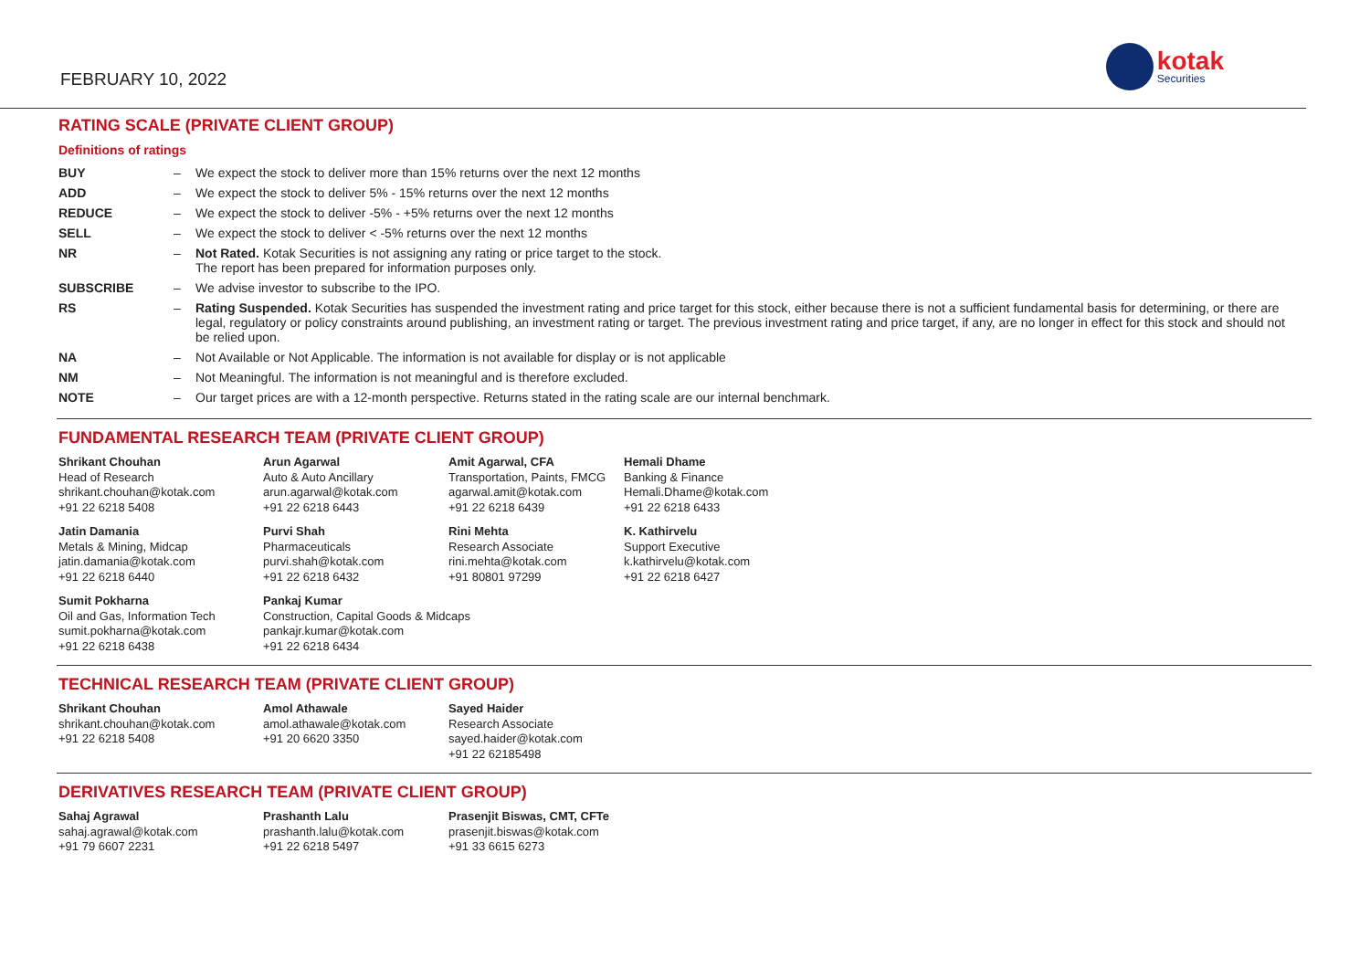FEBRUARY 10, 2022
kotak
Securities
RATING SCALE (PRIVATE CLIENT GROUP)
Definitions of ratings
| BUY | – | We expect the stock to deliver more than 15% returns over the next 12 months |
| ADD | – | We expect the stock to deliver 5% - 15% returns over the next 12 months |
| REDUCE | – | We expect the stock to deliver -5% - +5% returns over the next 12 months |
| SELL | – | We expect the stock to deliver < -5% returns over the next 12 months |
| NR | – | Not Rated. Kotak Securities is not assigning any rating or price target to the stock. The report has been prepared for information purposes only. |
| SUBSCRIBE | – | We advise investor to subscribe to the IPO. |
| RS | – | Rating Suspended. Kotak Securities has suspended the investment rating and price target for this stock, either because there is not a sufficient fundamental basis for determining, or there are legal, regulatory or policy constraints around publishing, an investment rating or target. The previous investment rating and price target, if any, are no longer in effect for this stock and should not be relied upon. |
| NA | – | Not Available or Not Applicable. The information is not available for display or is not applicable |
| NM | – | Not Meaningful. The information is not meaningful and is therefore excluded. |
| NOTE | – | Our target prices are with a 12-month perspective. Returns stated in the rating scale are our internal benchmark. |
FUNDAMENTAL RESEARCH TEAM (PRIVATE CLIENT GROUP)
Shrikant Chouhan
Head of Research
shrikant.chouhan@kotak.com
+91 22 6218 5408
Arun Agarwal
Auto & Auto Ancillary
arun.agarwal@kotak.com
+91 22 6218 6443
Amit Agarwal, CFA
Transportation, Paints, FMCG
agarwal.amit@kotak.com
+91 22 6218 6439
Hemali Dhame
Banking & Finance
Hemali.Dhame@kotak.com
+91 22 6218 6433
Jatin Damania
Metals & Mining, Midcap
jatin.damania@kotak.com
+91 22 6218 6440
Purvi Shah
Pharmaceuticals
purvi.shah@kotak.com
+91 22 6218 6432
Rini Mehta
Research Associate
rini.mehta@kotak.com
+91 80801 97299
K. Kathirvelu
Support Executive
k.kathirvelu@kotak.com
+91 22 6218 6427
Sumit Pokharna
Oil and Gas, Information Tech
sumit.pokharna@kotak.com
+91 22 6218 6438
Pankaj Kumar
Construction, Capital Goods & Midcaps
pankajr.kumar@kotak.com
+91 22 6218 6434
TECHNICAL RESEARCH TEAM (PRIVATE CLIENT GROUP)
Shrikant Chouhan
shrikant.chouhan@kotak.com
+91 22 6218 5408
Amol Athawale
amol.athawale@kotak.com
+91 20 6620 3350
Sayed Haider
Research Associate
sayed.haider@kotak.com
+91 22 62185498
DERIVATIVES RESEARCH TEAM (PRIVATE CLIENT GROUP)
Sahaj Agrawal
sahaj.agrawal@kotak.com
+91 79 6607 2231
Prashanth Lalu
prashanth.lalu@kotak.com
+91 22 6218 5497
Prasenjit Biswas, CMT, CFTe
prasenjit.biswas@kotak.com
+91 33 6615 6273